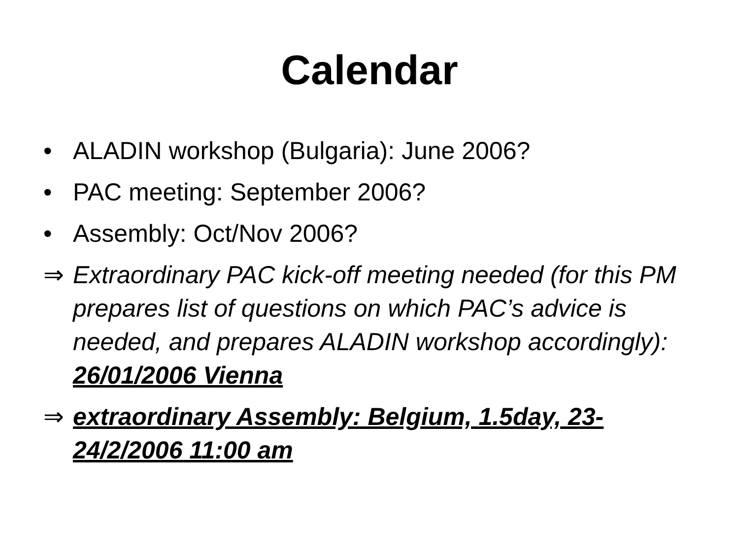Calendar
• ALADIN workshop (Bulgaria): June 2006?
• PAC meeting: September 2006?
• Assembly: Oct/Nov 2006?
⇒ Extraordinary PAC kick-off meeting needed (for this PM prepares list of questions on which PAC’s advice is needed, and prepares ALADIN workshop accordingly): 26/01/2006 Vienna
⇒ extraordinary Assembly: Belgium, 1.5day, 23-24/2/2006 11:00 am